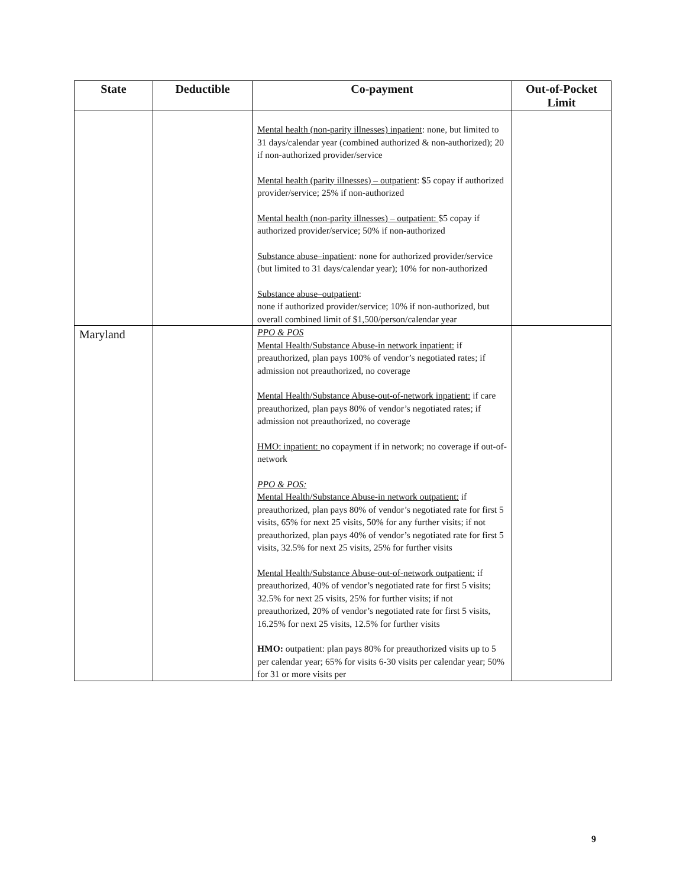| State | Deductible | Co-payment | Out-of-Pocket Limit |
| --- | --- | --- | --- |
| | | Mental health (non-parity illnesses) inpatient : none, but limited to 31 days/calendar year (combined authorized & non-authorized); 20 if non-authorized provider/service Mental health (parity illnesses) – outpatient : $5 copay if authorized provider/service; 25% if non-authorized Mental health (non-parity illnesses) – outpatient: $5 copay if authorized provider/service; 50% if non-authorized Substance abuse–inpatient : none for authorized provider/service (but limited to 31 days/calendar year); 10% for non-authorized Substance abuse–outpatient : none if authorized provider/service; 10% if non-authorized, but overall combined limit of $1,500/person/calendar year | |
| Maryland | | PPO & POS Mental Health/Substance Abuse-in network inpatient: if preauthorized, plan pays 100% of vendor’s negotiated rates; if admission not preauthorized, no coverage Mental Health/Substance Abuse-out-of-network inpatient: if care preauthorized, plan pays 80% of vendor’s negotiated rates; if admission not preauthorized, no coverage HMO: inpatient: no copayment if in network; no coverage if out-of-network PPO & POS: Mental Health/Substance Abuse-in network outpatient: if preauthorized, plan pays 80% of vendor’s negotiated rate for first 5 visits, 65% for next 25 visits, 50% for any further visits; if not preauthorized, plan pays 40% of vendor’s negotiated rate for first 5 visits, 32.5% for next 25 visits, 25% for further visits Mental Health/Substance Abuse-out-of-network outpatient: if preauthorized, 40% of vendor’s negotiated rate for first 5 visits; 32.5% for next 25 visits, 25% for further visits; if not preauthorized, 20% of vendor’s negotiated rate for first 5 visits, 16.25% for next 25 visits, 12.5% for further visits HMO: outpatient: plan pays 80% for preauthorized visits up to 5 per calendar year; 65% for visits 6-30 visits per calendar year; 50% for 31 or more visits per | |
9